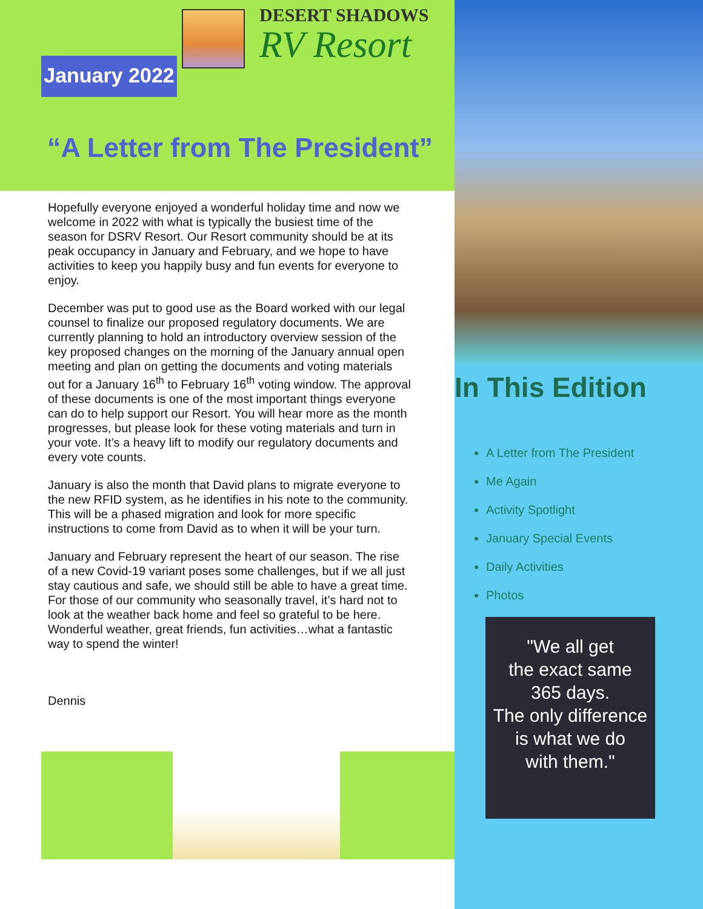January 2022
DESERT SHADOWS
RV Resort
“A Letter from The President”
Hopefully everyone enjoyed a wonderful holiday time and now we welcome in 2022 with what is typically the busiest time of the season for DSRV Resort. Our Resort community should be at its peak occupancy in January and February, and we hope to have activities to keep you happily busy and fun events for everyone to enjoy.
December was put to good use as the Board worked with our legal counsel to finalize our proposed regulatory documents. We are currently planning to hold an introductory overview session of the key proposed changes on the morning of the January annual open meeting and plan on getting the documents and voting materials out for a January 16<sup>th</sup> to February 16<sup>th</sup> voting window. The approval of these documents is one of the most important things everyone can do to help support our Resort. You will hear more as the month progresses, but please look for these voting materials and turn in your vote. It’s a heavy lift to modify our regulatory documents and every vote counts.
January is also the month that David plans to migrate everyone to the new RFID system, as he identifies in his note to the community. This will be a phased migration and look for more specific instructions to come from David as to when it will be your turn.
January and February represent the heart of our season. The rise of a new Covid-19 variant poses some challenges, but if we all just stay cautious and safe, we should still be able to have a great time. For those of our community who seasonally travel, it’s hard not to look at the weather back home and feel so grateful to be here. Wonderful weather, great friends, fun activities…what a fantastic way to spend the winter!
Dennis
In This Edition
A Letter from The President
Me Again
Activity Spotlight
January Special Events
Daily Activities
Photos
"We all get
the exact same
365 days.
The only difference
is what we do
with them."